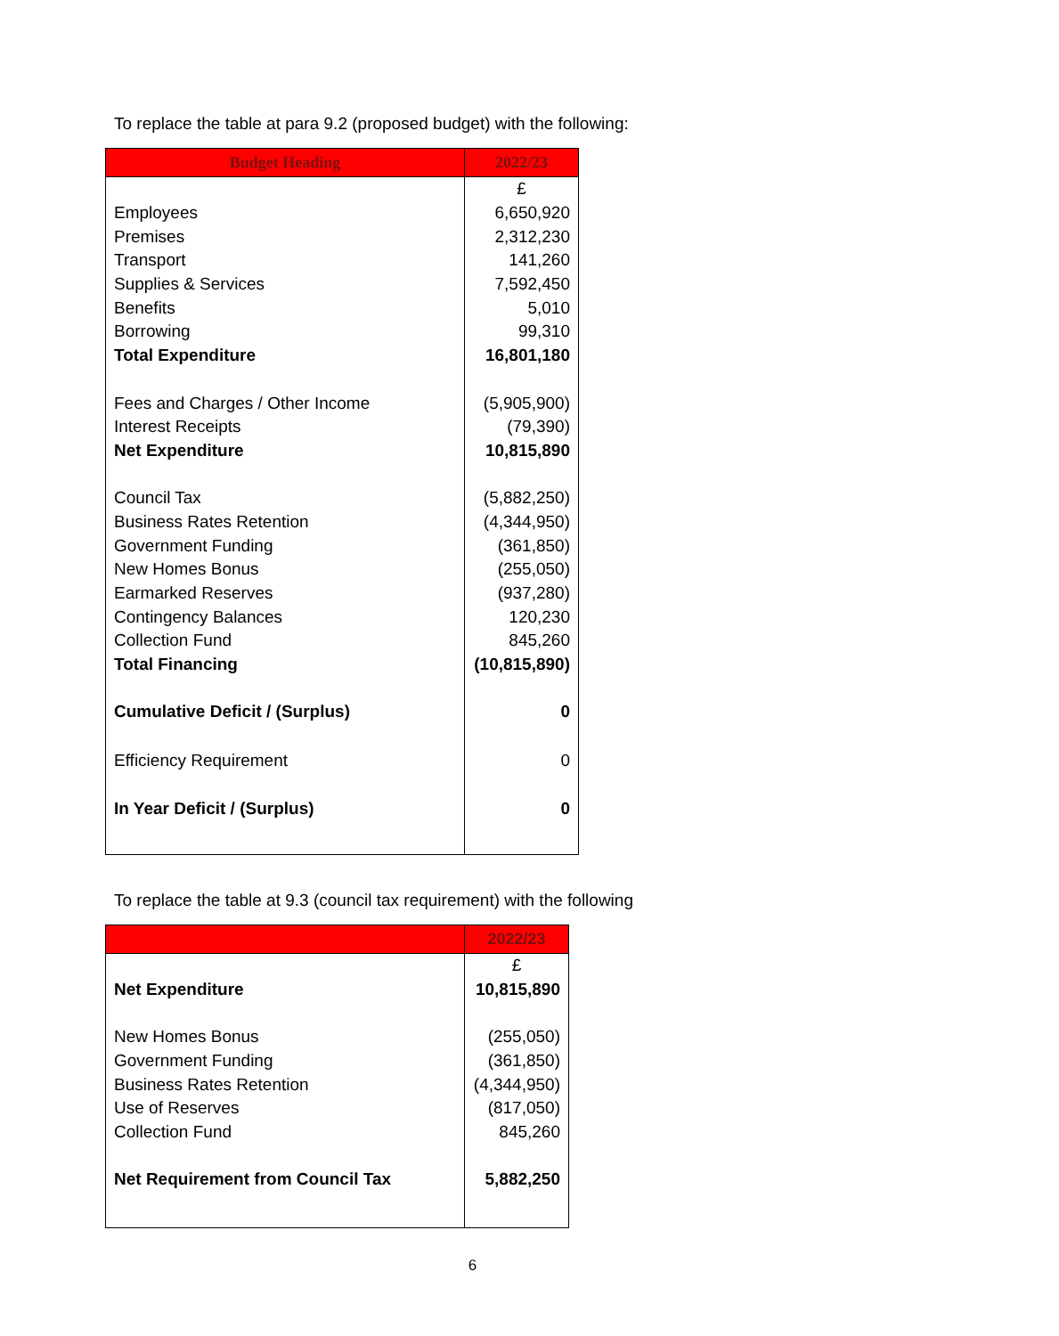To replace the table at para 9.2 (proposed budget) with the following:
| Budget Heading | 2022/23 |
| --- | --- |
| | £ |
| Employees | 6,650,920 |
| Premises | 2,312,230 |
| Transport | 141,260 |
| Supplies & Services | 7,592,450 |
| Benefits | 5,010 |
| Borrowing | 99,310 |
| Total Expenditure | 16,801,180 |
| Fees and Charges / Other Income | (5,905,900) |
| Interest Receipts | (79,390) |
| Net Expenditure | 10,815,890 |
| Council Tax | (5,882,250) |
| Business Rates Retention | (4,344,950) |
| Government Funding | (361,850) |
| New Homes Bonus | (255,050) |
| Earmarked Reserves | (937,280) |
| Contingency Balances | 120,230 |
| Collection Fund | 845,260 |
| Total Financing | (10,815,890) |
| Cumulative Deficit / (Surplus) | 0 |
| Efficiency Requirement | 0 |
| In Year Deficit / (Surplus) | 0 |
To replace the table at 9.3 (council tax requirement) with the following
| | 2022/23 |
| --- | --- |
| | £ |
| Net Expenditure | 10,815,890 |
| New Homes Bonus | (255,050) |
| Government Funding | (361,850) |
| Business Rates Retention | (4,344,950) |
| Use of Reserves | (817,050) |
| Collection Fund | 845,260 |
| Net Requirement from Council Tax | 5,882,250 |
6